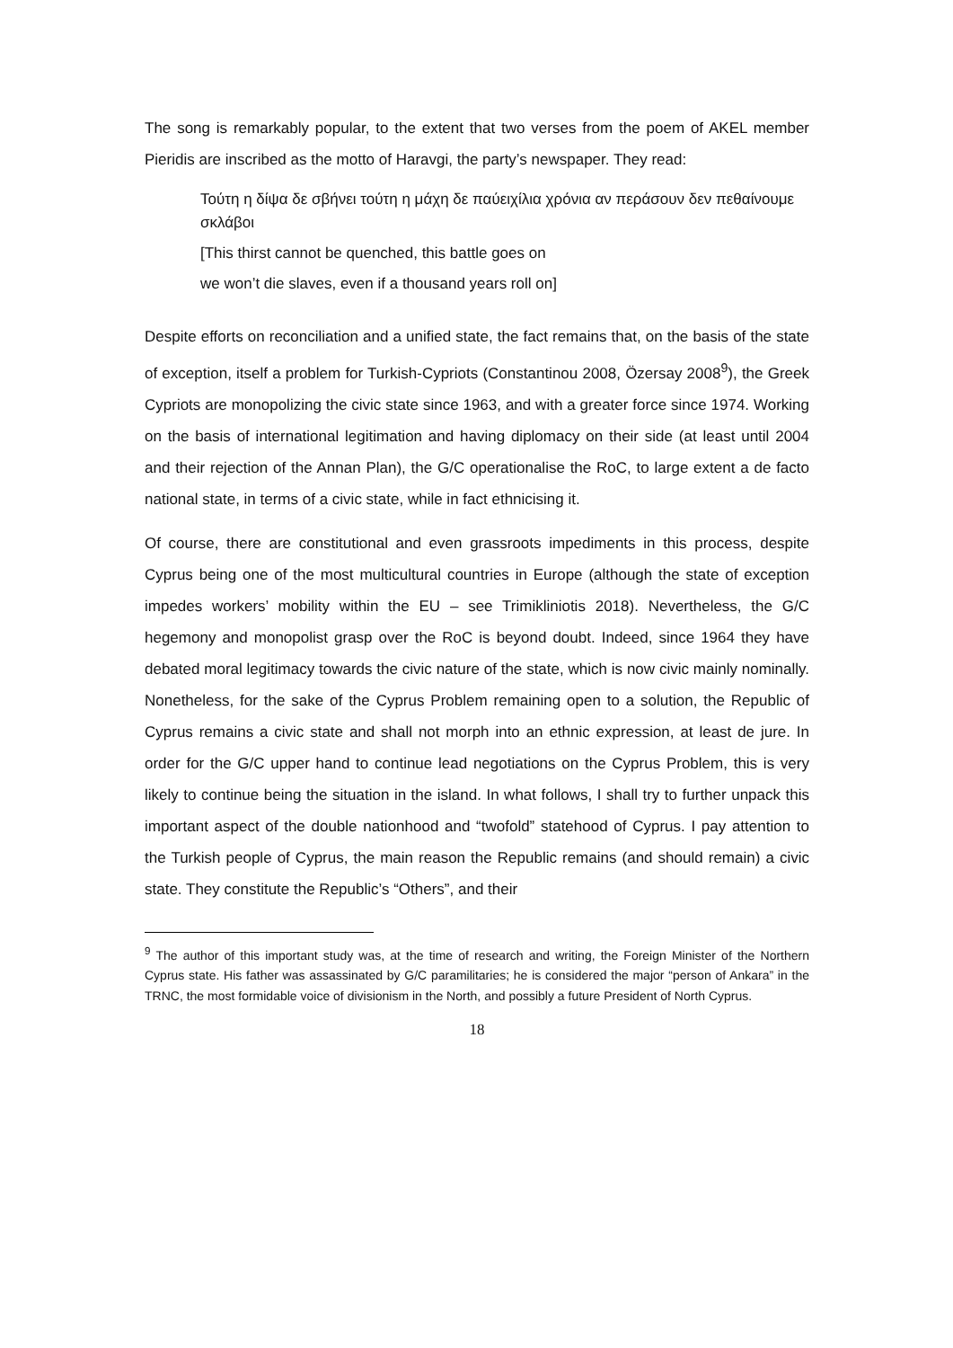The song is remarkably popular, to the extent that two verses from the poem of AKEL member Pieridis are inscribed as the motto of Haravgi, the party’s newspaper. They read:
Τούτη η δίψα δε σβήνει τούτη η μάχη δε παύειχίλια χρόνια αν περάσουν δεν πεθαίνουμε σκλάβοι
[This thirst cannot be quenched, this battle goes on
we won’t die slaves, even if a thousand years roll on]
Despite efforts on reconciliation and a unified state, the fact remains that, on the basis of the state of exception, itself a problem for Turkish-Cypriots (Constantinou 2008, Özersay 2008<sup>9</sup>), the Greek Cypriots are monopolizing the civic state since 1963, and with a greater force since 1974. Working on the basis of international legitimation and having diplomacy on their side (at least until 2004 and their rejection of the Annan Plan), the G/C operationalise the RoC, to large extent a de facto national state, in terms of a civic state, while in fact ethnicising it.
Of course, there are constitutional and even grassroots impediments in this process, despite Cyprus being one of the most multicultural countries in Europe (although the state of exception impedes workers’ mobility within the EU – see Trimikliniotis 2018). Nevertheless, the G/C hegemony and monopolist grasp over the RoC is beyond doubt. Indeed, since 1964 they have debated moral legitimacy towards the civic nature of the state, which is now civic mainly nominally. Nonetheless, for the sake of the Cyprus Problem remaining open to a solution, the Republic of Cyprus remains a civic state and shall not morph into an ethnic expression, at least de jure. In order for the G/C upper hand to continue lead negotiations on the Cyprus Problem, this is very likely to continue being the situation in the island. In what follows, I shall try to further unpack this important aspect of the double nationhood and “twofold” statehood of Cyprus. I pay attention to the Turkish people of Cyprus, the main reason the Republic remains (and should remain) a civic state. They constitute the Republic’s “Others”, and their
<sup>9</sup> The author of this important study was, at the time of research and writing, the Foreign Minister of the Northern Cyprus state. His father was assassinated by G/C paramilitaries; he is considered the major “person of Ankara” in the TRNC, the most formidable voice of divisionism in the North, and possibly a future President of North Cyprus.
18